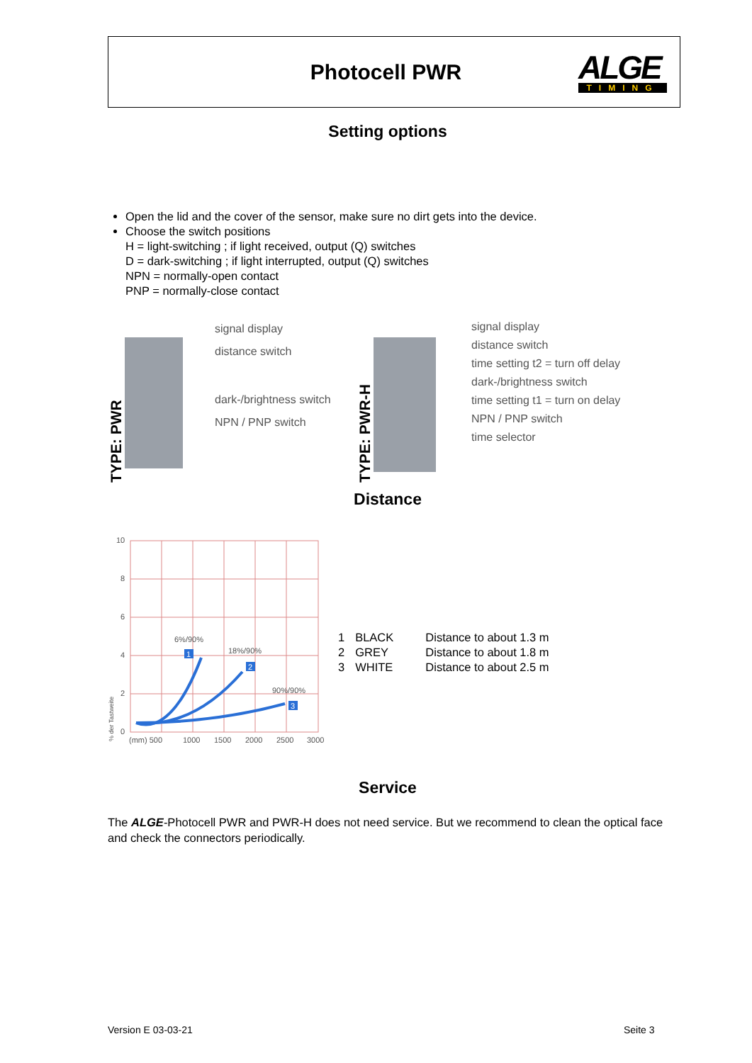Photocell PWR
ALGE
TIMING
Setting options
Open the lid and the cover of the sensor, make sure no dirt gets into the device.
Choose the switch positions
H = light-switching ; if light received, output (Q) switches
D = dark-switching ; if light interrupted, output (Q) switches
NPN = normally-open contact
PNP = normally-close contact
TYPE: PWR
signal display
distance switch
dark-/brightness switch
NPN / PNP switch
TYPE: PWR-H
signal display
distance switch
time setting t2 = turn off delay
dark-/brightness switch
time setting t1 = turn on delay
NPN / PNP switch
time selector
Distance
10
8
6
4
2
0
(mm) 500
1000
1500
2000
2500
3000
6%/90%
18%/90%
90%/90%
1
2
3
% der Tastweite
| 1 | BLACK | Distance to about 1.3 m |
| 2 | GREY | Distance to about 1.8 m |
| 3 | WHITE | Distance to about 2.5 m |
Service
The ALGE-Photocell PWR and PWR-H does not need service. But we recommend to clean the optical face and check the connectors periodically.
Version E 03-03-21 Seite 3